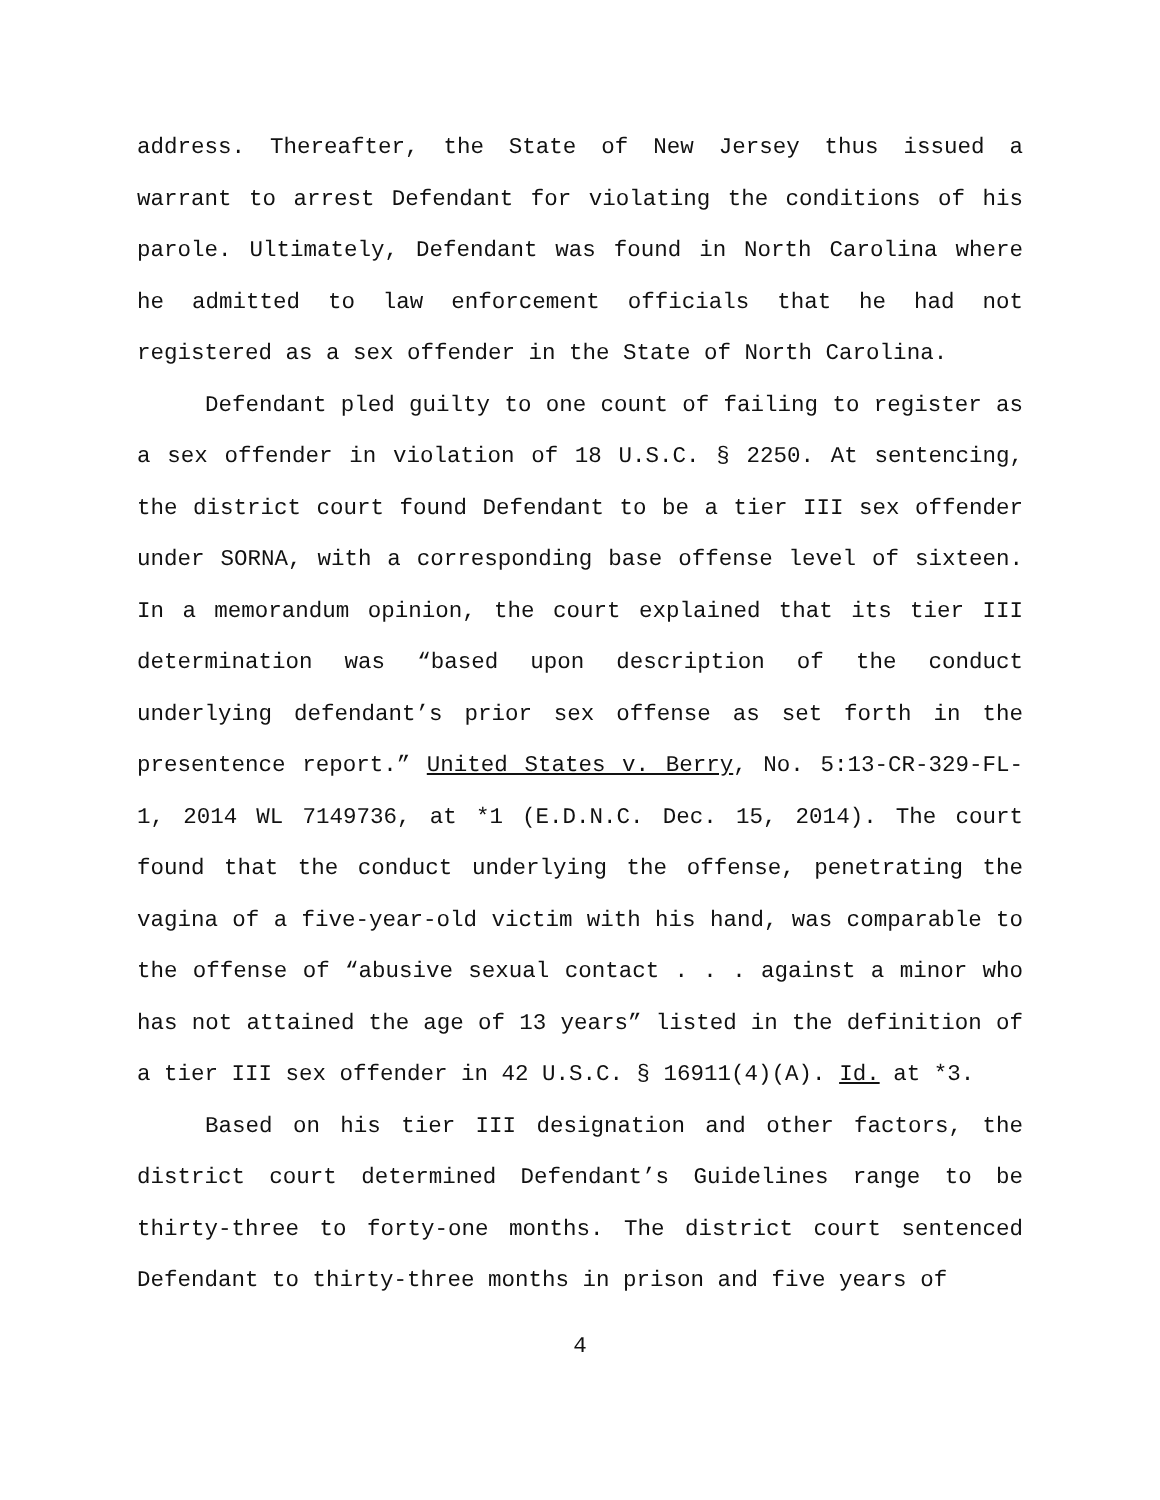address. Thereafter, the State of New Jersey thus issued a warrant to arrest Defendant for violating the conditions of his parole. Ultimately, Defendant was found in North Carolina where he admitted to law enforcement officials that he had not registered as a sex offender in the State of North Carolina.
Defendant pled guilty to one count of failing to register as a sex offender in violation of 18 U.S.C. § 2250. At sentencing, the district court found Defendant to be a tier III sex offender under SORNA, with a corresponding base offense level of sixteen. In a memorandum opinion, the court explained that its tier III determination was “based upon description of the conduct underlying defendant’s prior sex offense as set forth in the presentence report.” United States v. Berry, No. 5:13-CR-329-FL-1, 2014 WL 7149736, at *1 (E.D.N.C. Dec. 15, 2014). The court found that the conduct underlying the offense, penetrating the vagina of a five-year-old victim with his hand, was comparable to the offense of “abusive sexual contact . . . against a minor who has not attained the age of 13 years” listed in the definition of a tier III sex offender in 42 U.S.C. § 16911(4)(A). Id. at *3.
Based on his tier III designation and other factors, the district court determined Defendant’s Guidelines range to be thirty-three to forty-one months. The district court sentenced Defendant to thirty-three months in prison and five years of
4